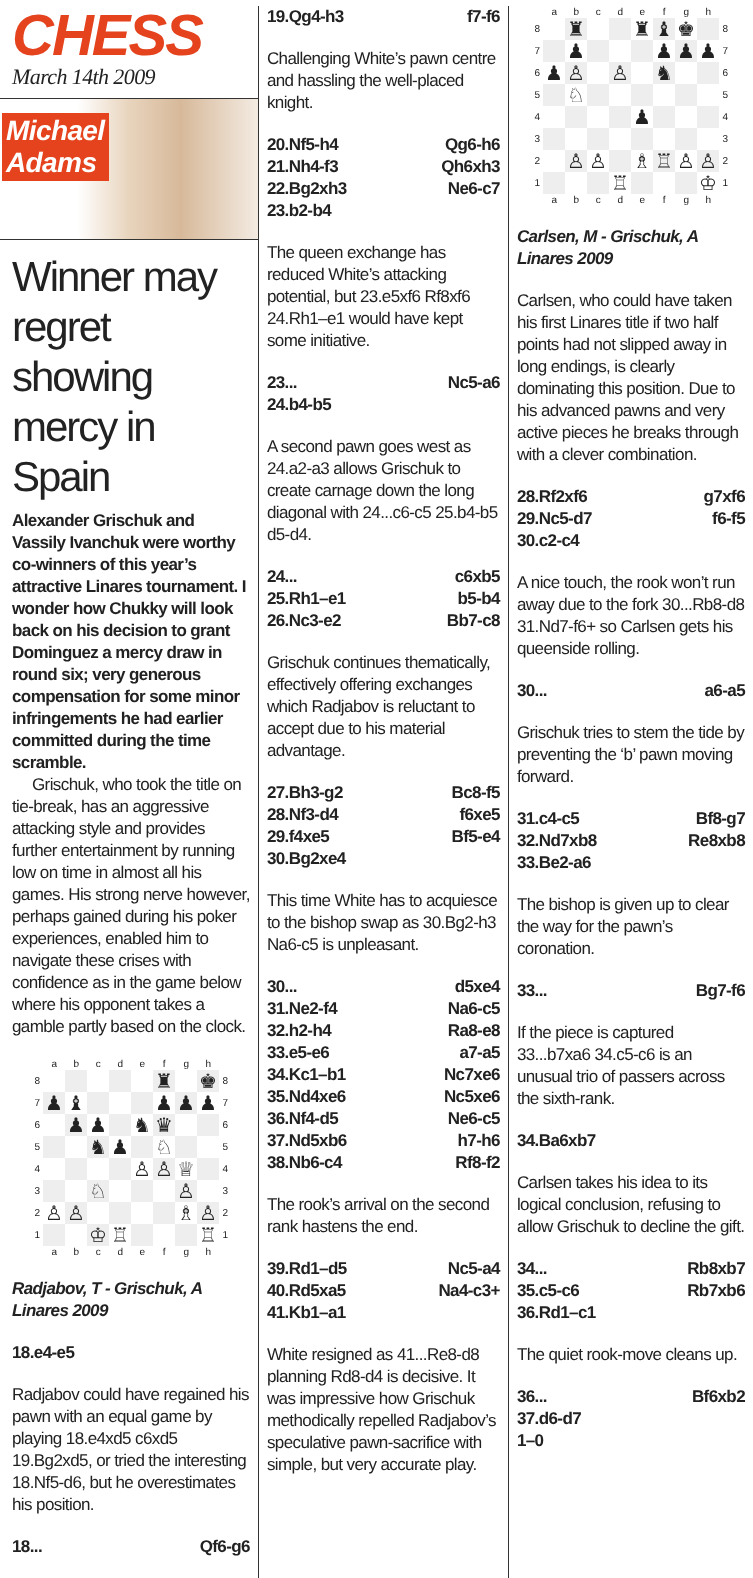CHESS
March 14th 2009
Michael
Adams
Winner may regret showing mercy in Spain
Alexander Grischuk and Vassily Ivanchuk were worthy co-winners of this year’s attractive Linares tournament. I wonder how Chukky will look back on his decision to grant Dominguez a mercy draw in round six; very generous compensation for some minor infringements he had earlier committed during the time scramble.
Grischuk, who took the title on tie-break, has an aggressive attacking style and provides further entertainment by running low on time in almost all his games. His strong nerve however, perhaps gained during his poker experiences, enabled him to navigate these crises with confidence as in the game below where his opponent takes a gamble partly based on the clock.
| | a | b | c | d | e | f | g | h | |
| 8 | | | | | | ♜ | | ♚ | 8 |
| 7 | ♟ | ♝ | | | | ♟ | ♟ | ♟ | 7 |
| 6 | | ♟ | ♟ | | ♞ | ♛ | | | 6 |
| 5 | | | ♞ | ♟ | | ♘ | | | 5 |
| 4 | | | | | ♙ | ♙ | ♕ | | 4 |
| 3 | | | ♘ | | | | ♙ | | 3 |
| 2 | ♙ | ♙ | | | | | ♗ | ♙ | 2 |
| 1 | | | ♔ | ♖ | | | | ♖ | 1 |
| | a | b | c | d | e | f | g | h | |
Radjabov, T - Grischuk, A
Linares 2009
| 18.e4-e5 | |
Radjabov could have regained his pawn with an equal game by playing 18.e4xd5 c6xd5 19.Bg2xd5, or tried the interesting 18.Nf5-d6, but he overestimates his position.
| 18... | Qf6-g6 |
| 19.Qg4-h3 | f7-f6 |
Challenging White’s pawn centre and hassling the well-placed knight.
| 20.Nf5-h4 | Qg6-h6 |
| 21.Nh4-f3 | Qh6xh3 |
| 22.Bg2xh3 | Ne6-c7 |
| 23.b2-b4 | |
The queen exchange has reduced White’s attacking potential, but 23.e5xf6 Rf8xf6 24.Rh1–e1 would have kept some initiative.
| 23... | Nc5-a6 |
| 24.b4-b5 | |
A second pawn goes west as 24.a2-a3 allows Grischuk to create carnage down the long diagonal with 24...c6-c5 25.b4-b5 d5-d4.
| 24... | c6xb5 |
| 25.Rh1–e1 | b5-b4 |
| 26.Nc3-e2 | Bb7-c8 |
Grischuk continues thematically, effectively offering exchanges which Radjabov is reluctant to accept due to his material advantage.
| 27.Bh3-g2 | Bc8-f5 |
| 28.Nf3-d4 | f6xe5 |
| 29.f4xe5 | Bf5-e4 |
| 30.Bg2xe4 | |
This time White has to acquiesce to the bishop swap as 30.Bg2-h3 Na6-c5 is unpleasant.
| 30... | d5xe4 |
| 31.Ne2-f4 | Na6-c5 |
| 32.h2-h4 | Ra8-e8 |
| 33.e5-e6 | a7-a5 |
| 34.Kc1–b1 | Nc7xe6 |
| 35.Nd4xe6 | Nc5xe6 |
| 36.Nf4-d5 | Ne6-c5 |
| 37.Nd5xb6 | h7-h6 |
| 38.Nb6-c4 | Rf8-f2 |
The rook’s arrival on the second rank hastens the end.
| 39.Rd1–d5 | Nc5-a4 |
| 40.Rd5xa5 | Na4-c3+ |
| 41.Kb1–a1 | |
White resigned as 41...Re8-d8 planning Rd8-d4 is decisive. It was impressive how Grischuk methodically repelled Radjabov’s speculative pawn-sacrifice with simple, but very accurate play.
| | a | b | c | d | e | f | g | h | |
| 8 | | ♜ | | | ♜ | ♝ | ♚ | | 8 |
| 7 | | ♟ | | | | ♟ | ♟ | ♟ | 7 |
| 6 | ♟ | ♙ | | ♙ | | ♞ | | | 6 |
| 5 | | ♘ | | | | | | | 5 |
| 4 | | | | | ♟ | | | | 4 |
| 3 | | | | | | | | | 3 |
| 2 | | ♙ | ♙ | | ♗ | ♖ | ♙ | ♙ | 2 |
| 1 | | | | ♖ | | | | ♔ | 1 |
| | a | b | c | d | e | f | g | h | |
Carlsen, M - Grischuk, A
Linares 2009
Carlsen, who could have taken his first Linares title if two half points had not slipped away in long endings, is clearly dominating this position. Due to his advanced pawns and very active pieces he breaks through with a clever combination.
| 28.Rf2xf6 | g7xf6 |
| 29.Nc5-d7 | f6-f5 |
| 30.c2-c4 | |
A nice touch, the rook won’t run away due to the fork 30...Rb8-d8 31.Nd7-f6+ so Carlsen gets his queenside rolling.
| 30... | a6-a5 |
Grischuk tries to stem the tide by preventing the ‘b’ pawn moving forward.
| 31.c4-c5 | Bf8-g7 |
| 32.Nd7xb8 | Re8xb8 |
| 33.Be2-a6 | |
The bishop is given up to clear the way for the pawn’s coronation.
| 33... | Bg7-f6 |
If the piece is captured 33...b7xa6 34.c5-c6 is an unusual trio of passers across the sixth-rank.
| 34.Ba6xb7 | |
Carlsen takes his idea to its logical conclusion, refusing to allow Grischuk to decline the gift.
| 34... | Rb8xb7 |
| 35.c5-c6 | Rb7xb6 |
| 36.Rd1–c1 | |
The quiet rook-move cleans up.
| 36... | Bf6xb2 |
| 37.d6-d7 | |
| 1–0 | |